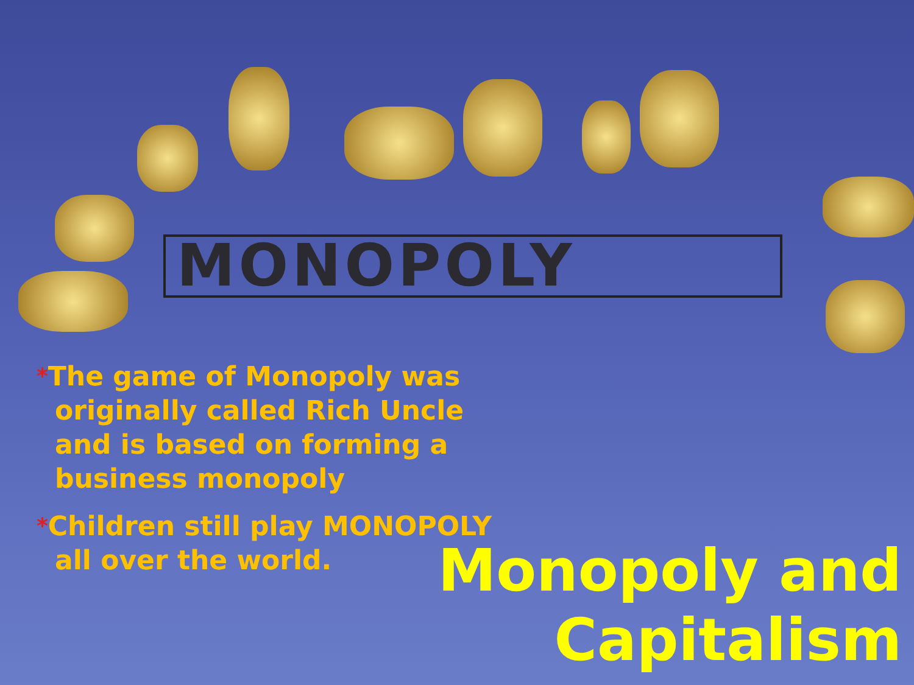MONOPOLY
*The game of Monopoly was originally called Rich Uncle and is based on forming a business monopoly
*Children still play MONOPOLY all over the world.
Monopoly and
Capitalism